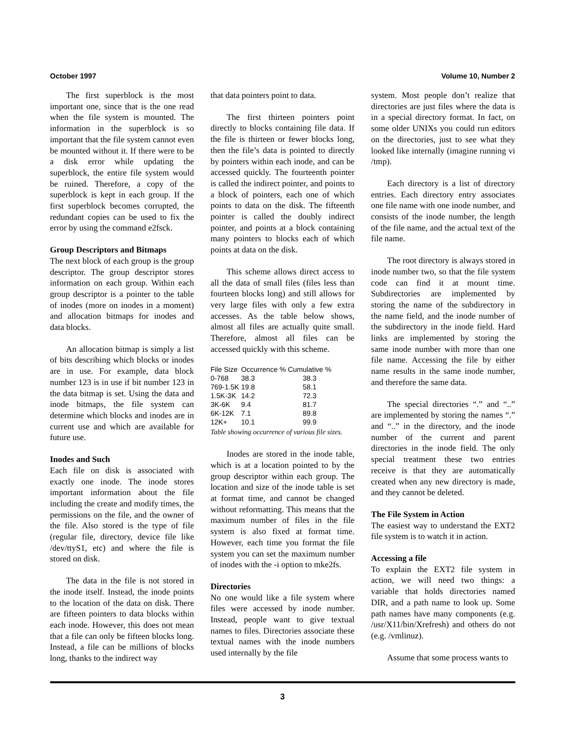October 1997 Volume 10, Number 2
The first superblock is the most important one, since that is the one read when the file system is mounted. The information in the superblock is so important that the file system cannot even be mounted without it. If there were to be a disk error while updating the superblock, the entire file system would be ruined. Therefore, a copy of the superblock is kept in each group. If the first superblock becomes corrupted, the redundant copies can be used to fix the error by using the command e2fsck.
Group Descriptors and Bitmaps
The next block of each group is the group descriptor. The group descriptor stores information on each group. Within each group descriptor is a pointer to the table of inodes (more on inodes in a moment) and allocation bitmaps for inodes and data blocks.
An allocation bitmap is simply a list of bits describing which blocks or inodes are in use. For example, data block number 123 is in use if bit number 123 in the data bitmap is set. Using the data and inode bitmaps, the file system can determine which blocks and inodes are in current use and which are available for future use.
Inodes and Such
Each file on disk is associated with exactly one inode. The inode stores important information about the file including the create and modify times, the permissions on the file, and the owner of the file. Also stored is the type of file (regular file, directory, device file like /dev/ttyS1, etc) and where the file is stored on disk.
The data in the file is not stored in the inode itself. Instead, the inode points to the location of the data on disk. There are fifteen pointers to data blocks within each inode. However, this does not mean that a file can only be fifteen blocks long. Instead, a file can be millions of blocks long, thanks to the indirect way
that data pointers point to data.
The first thirteen pointers point directly to blocks containing file data. If the file is thirteen or fewer blocks long, then the file’s data is pointed to directly by pointers within each inode, and can be accessed quickly. The fourteenth pointer is called the indirect pointer, and points to a block of pointers, each one of which points to data on the disk. The fifteenth pointer is called the doubly indirect pointer, and points at a block containing many pointers to blocks each of which points at data on the disk.
This scheme allows direct access to all the data of small files (files less than fourteen blocks long) and still allows for very large files with only a few extra accesses. As the table below shows, almost all files are actually quite small. Therefore, almost all files can be accessed quickly with this scheme.
| File Size | Occurrence % | Cumulative % |
| --- | --- | --- |
| 0-768 | 38.3 | 38.3 |
| 769-1.5K | 19.8 | 58.1 |
| 1.5K-3K | 14.2 | 72.3 |
| 3K-6K | 9.4 | 81.7 |
| 6K-12K | 7.1 | 89.8 |
| 12K+ | 10.1 | 99.9 |
Table showing occurrence of various file sizes.
Inodes are stored in the inode table, which is at a location pointed to by the group descriptor within each group. The location and size of the inode table is set at format time, and cannot be changed without reformatting. This means that the maximum number of files in the file system is also fixed at format time. However, each time you format the file system you can set the maximum number of inodes with the -i option to mke2fs.
Directories
No one would like a file system where files were accessed by inode number. Instead, people want to give textual names to files. Directories associate these textual names with the inode numbers used internally by the file
system. Most people don’t realize that directories are just files where the data is in a special directory format. In fact, on some older UNIXs you could run editors on the directories, just to see what they looked like internally (imagine running vi /tmp).
Each directory is a list of directory entries. Each directory entry associates one file name with one inode number, and consists of the inode number, the length of the file name, and the actual text of the file name.
The root directory is always stored in inode number two, so that the file system code can find it at mount time. Subdirectories are implemented by storing the name of the subdirectory in the name field, and the inode number of the subdirectory in the inode field. Hard links are implemented by storing the same inode number with more than one file name. Accessing the file by either name results in the same inode number, and therefore the same data.
The special directories “.” and “..” are implemented by storing the names “.” and “..” in the directory, and the inode number of the current and parent directories in the inode field. The only special treatment these two entries receive is that they are automatically created when any new directory is made, and they cannot be deleted.
The File System in Action
The easiest way to understand the EXT2 file system is to watch it in action.
Accessing a file
To explain the EXT2 file system in action, we will need two things: a variable that holds directories named DIR, and a path name to look up. Some path names have many components (e.g. /usr/X11/bin/Xrefresh) and others do not (e.g. /vmlinuz).
Assume that some process wants to
3